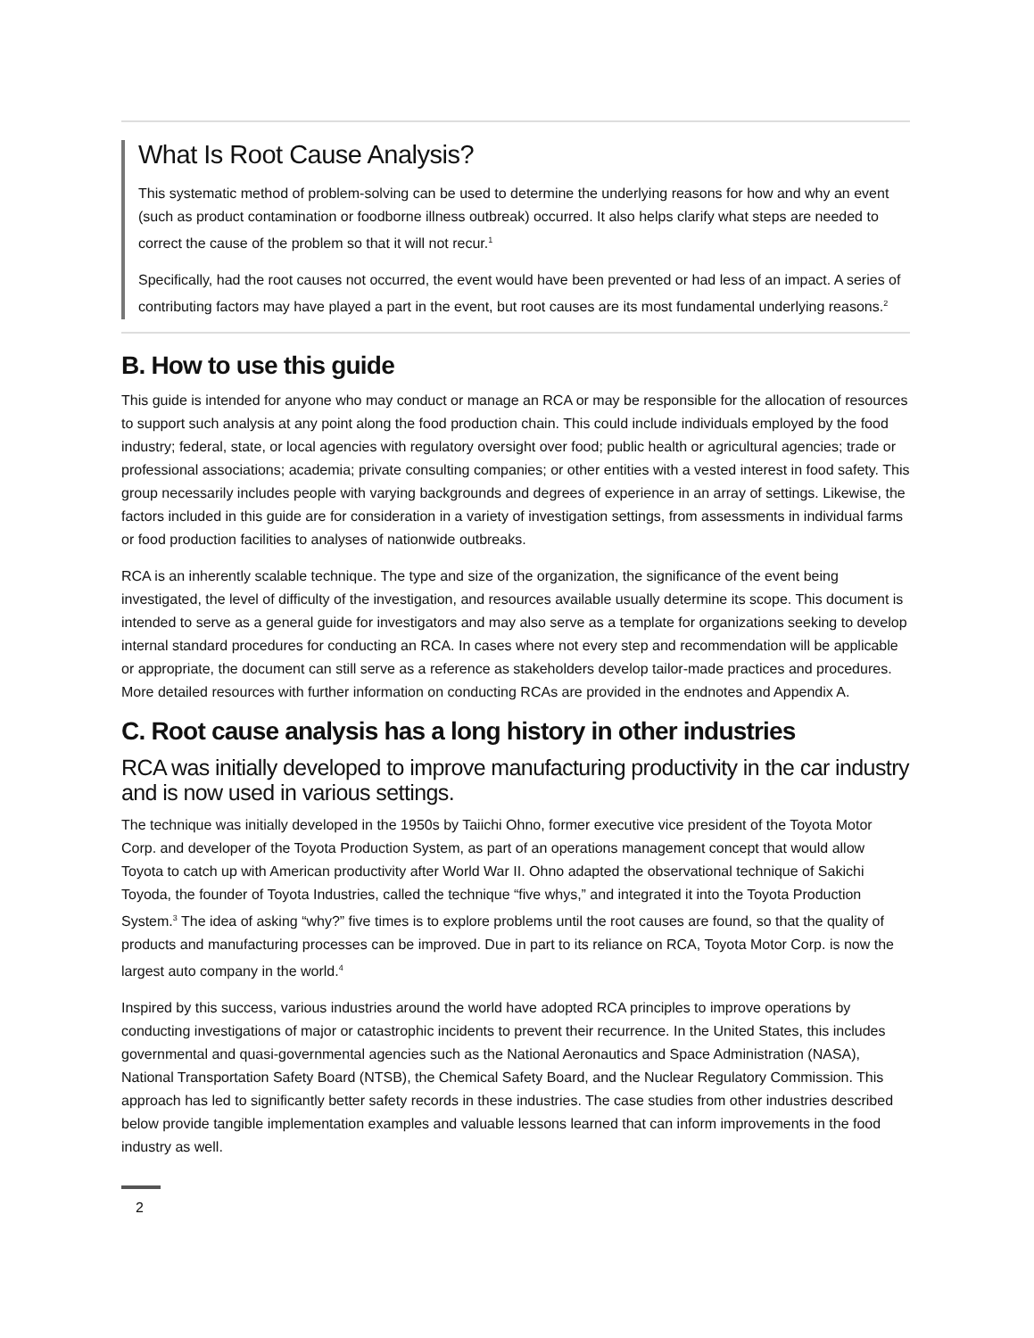What Is Root Cause Analysis?
This systematic method of problem-solving can be used to determine the underlying reasons for how and why an event (such as product contamination or foodborne illness outbreak) occurred. It also helps clarify what steps are needed to correct the cause of the problem so that it will not recur.<sup>1</sup>
Specifically, had the root causes not occurred, the event would have been prevented or had less of an impact. A series of contributing factors may have played a part in the event, but root causes are its most fundamental underlying reasons.<sup>2</sup>
B. How to use this guide
This guide is intended for anyone who may conduct or manage an RCA or may be responsible for the allocation of resources to support such analysis at any point along the food production chain. This could include individuals employed by the food industry; federal, state, or local agencies with regulatory oversight over food; public health or agricultural agencies; trade or professional associations; academia; private consulting companies; or other entities with a vested interest in food safety. This group necessarily includes people with varying backgrounds and degrees of experience in an array of settings. Likewise, the factors included in this guide are for consideration in a variety of investigation settings, from assessments in individual farms or food production facilities to analyses of nationwide outbreaks.
RCA is an inherently scalable technique. The type and size of the organization, the significance of the event being investigated, the level of difficulty of the investigation, and resources available usually determine its scope. This document is intended to serve as a general guide for investigators and may also serve as a template for organizations seeking to develop internal standard procedures for conducting an RCA. In cases where not every step and recommendation will be applicable or appropriate, the document can still serve as a reference as stakeholders develop tailor-made practices and procedures. More detailed resources with further information on conducting RCAs are provided in the endnotes and Appendix A.
C. Root cause analysis has a long history in other industries
RCA was initially developed to improve manufacturing productivity in the car industry and is now used in various settings.
The technique was initially developed in the 1950s by Taiichi Ohno, former executive vice president of the Toyota Motor Corp. and developer of the Toyota Production System, as part of an operations management concept that would allow Toyota to catch up with American productivity after World War II. Ohno adapted the observational technique of Sakichi Toyoda, the founder of Toyota Industries, called the technique “five whys,” and integrated it into the Toyota Production System.<sup>3</sup> The idea of asking “why?” five times is to explore problems until the root causes are found, so that the quality of products and manufacturing processes can be improved. Due in part to its reliance on RCA, Toyota Motor Corp. is now the largest auto company in the world.<sup>4</sup>
Inspired by this success, various industries around the world have adopted RCA principles to improve operations by conducting investigations of major or catastrophic incidents to prevent their recurrence. In the United States, this includes governmental and quasi-governmental agencies such as the National Aeronautics and Space Administration (NASA), National Transportation Safety Board (NTSB), the Chemical Safety Board, and the Nuclear Regulatory Commission. This approach has led to significantly better safety records in these industries. The case studies from other industries described below provide tangible implementation examples and valuable lessons learned that can inform improvements in the food industry as well.
2